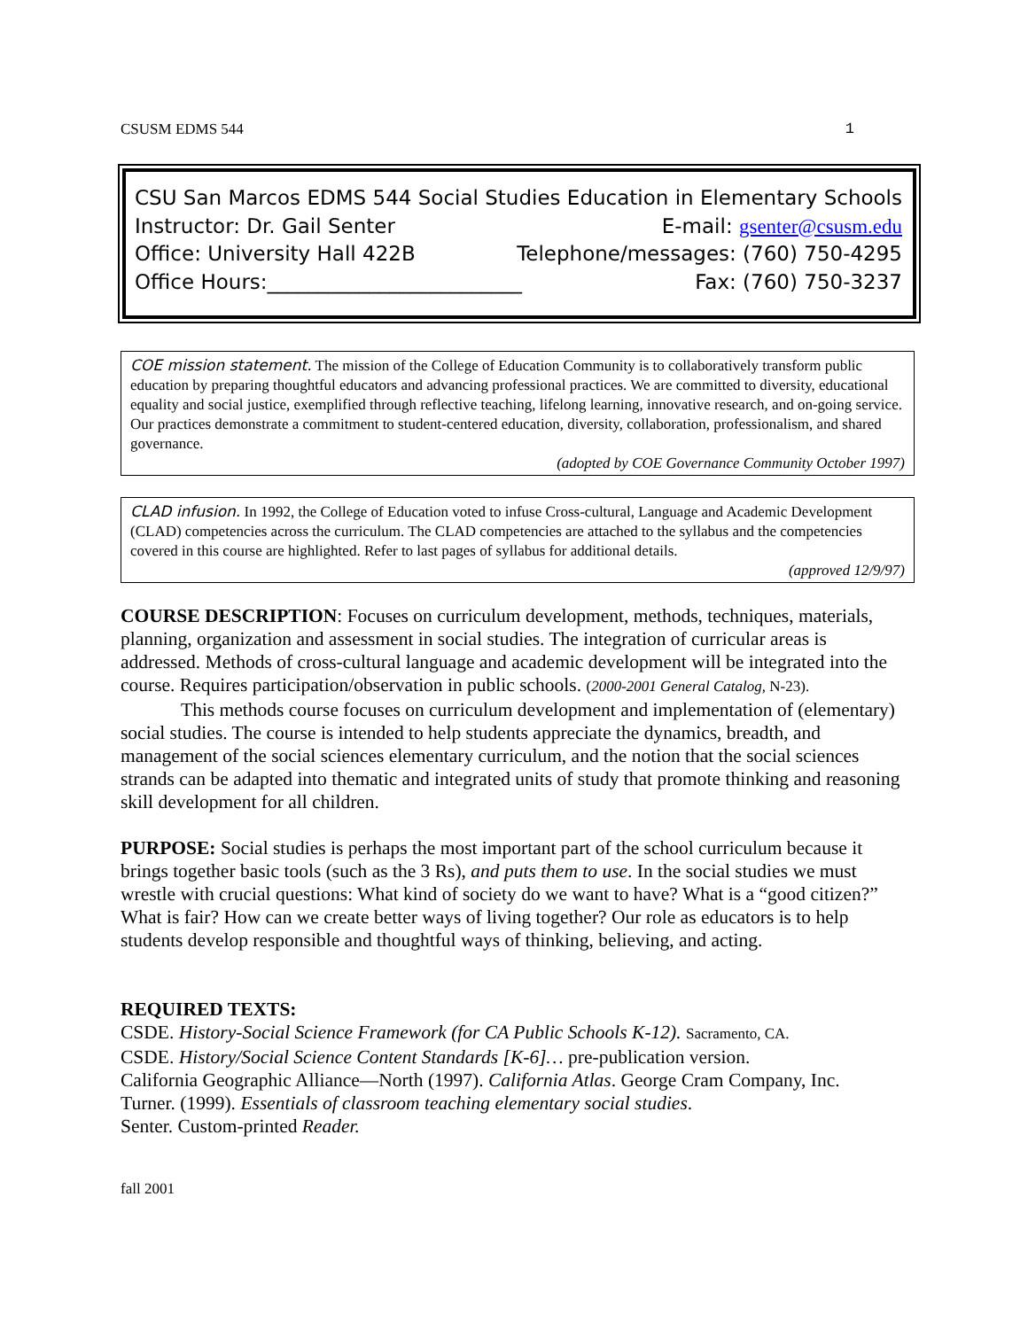CSUSM EDMS 544 1
CSU San Marcos EDMS 544 Social Studies Education in Elementary Schools
Instructor: Dr. Gail Senter E-mail: gsenter@csusm.edu
Office: University Hall 422B Telephone/messages: (760) 750-4295
Office Hours:_________________________ Fax: (760) 750-3237
COE mission statement. The mission of the College of Education Community is to collaboratively transform public education by preparing thoughtful educators and advancing professional practices. We are committed to diversity, educational equality and social justice, exemplified through reflective teaching, lifelong learning, innovative research, and on-going service. Our practices demonstrate a commitment to student-centered education, diversity, collaboration, professionalism, and shared governance.
(adopted by COE Governance Community October 1997)
CLAD infusion. In 1992, the College of Education voted to infuse Cross-cultural, Language and Academic Development (CLAD) competencies across the curriculum. The CLAD competencies are attached to the syllabus and the competencies covered in this course are highlighted. Refer to last pages of syllabus for additional details.
(approved 12/9/97)
COURSE DESCRIPTION: Focuses on curriculum development, methods, techniques, materials, planning, organization and assessment in social studies. The integration of curricular areas is addressed. Methods of cross-cultural language and academic development will be integrated into the course. Requires participation/observation in public schools. (2000-2001 General Catalog, N-23).
This methods course focuses on curriculum development and implementation of (elementary) social studies. The course is intended to help students appreciate the dynamics, breadth, and management of the social sciences elementary curriculum, and the notion that the social sciences strands can be adapted into thematic and integrated units of study that promote thinking and reasoning skill development for all children.
PURPOSE: Social studies is perhaps the most important part of the school curriculum because it brings together basic tools (such as the 3 Rs), and puts them to use. In the social studies we must wrestle with crucial questions: What kind of society do we want to have? What is a “good citizen?” What is fair? How can we create better ways of living together? Our role as educators is to help students develop responsible and thoughtful ways of thinking, believing, and acting.
REQUIRED TEXTS:
CSDE. History-Social Science Framework (for CA Public Schools K-12). Sacramento, CA.
CSDE. History/Social Science Content Standards [K-6]… pre-publication version.
California Geographic Alliance—North (1997). California Atlas. George Cram Company, Inc.
Turner. (1999). Essentials of classroom teaching elementary social studies.
Senter. Custom-printed Reader.
fall 2001